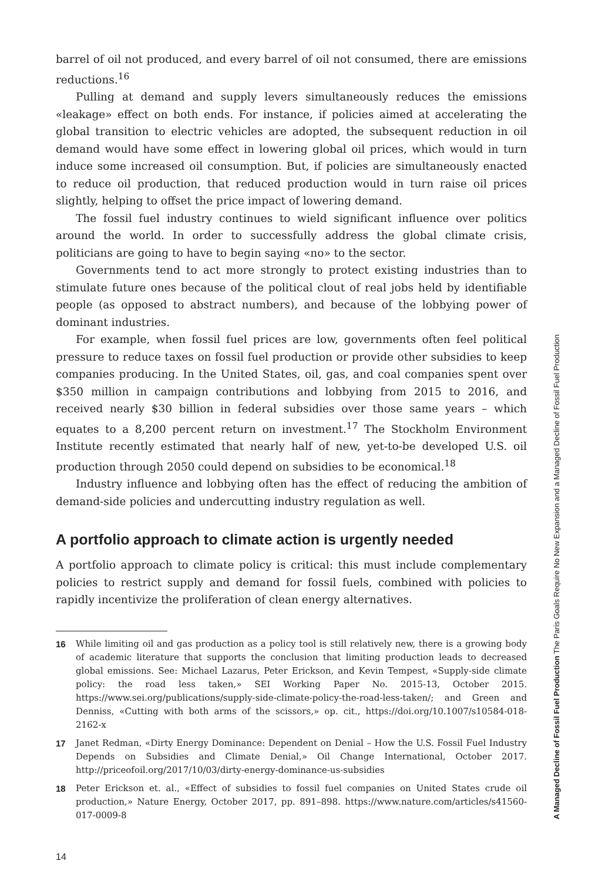barrel of oil not produced, and every barrel of oil not consumed, there are emissions reductions.<sup>16</sup>
Pulling at demand and supply levers simultaneously reduces the emissions «leakage» effect on both ends. For instance, if policies aimed at accelerating the global transition to electric vehicles are adopted, the subsequent reduction in oil demand would have some effect in lowering global oil prices, which would in turn induce some increased oil consumption. But, if policies are simultaneously enacted to reduce oil production, that reduced production would in turn raise oil prices slightly, helping to offset the price impact of lowering demand.
The fossil fuel industry continues to wield significant influence over politics around the world. In order to successfully address the global climate crisis, politicians are going to have to begin saying «no» to the sector.
Governments tend to act more strongly to protect existing industries than to stimulate future ones because of the political clout of real jobs held by identifiable people (as opposed to abstract numbers), and because of the lobbying power of dominant industries.
For example, when fossil fuel prices are low, governments often feel political pressure to reduce taxes on fossil fuel production or provide other subsidies to keep companies producing. In the United States, oil, gas, and coal companies spent over $350 million in campaign contributions and lobbying from 2015 to 2016, and received nearly $30 billion in federal subsidies over those same years – which equates to a 8,200 percent return on investment.<sup>17</sup> The Stockholm Environment Institute recently estimated that nearly half of new, yet-to-be developed U.S. oil production through 2050 could depend on subsidies to be economical.<sup>18</sup>
Industry influence and lobbying often has the effect of reducing the ambition of demand-side policies and undercutting industry regulation as well.
A portfolio approach to climate action is urgently needed
A portfolio approach to climate policy is critical: this must include complementary policies to restrict supply and demand for fossil fuels, combined with policies to rapidly incentivize the proliferation of clean energy alternatives.
16 While limiting oil and gas production as a policy tool is still relatively new, there is a growing body of academic literature that supports the conclusion that limiting production leads to decreased global emissions. See: Michael Lazarus, Peter Erickson, and Kevin Tempest, «Supply-side climate policy: the road less taken,» SEI Working Paper No. 2015-13, October 2015. https://www.sei.org/publications/supply-side-climate-policy-the-road-less-taken/; and Green and Denniss, «Cutting with both arms of the scissors,» op. cit., https://doi.org/10.1007/s10584-018-2162-x
17 Janet Redman, «Dirty Energy Dominance: Dependent on Denial – How the U.S. Fossil Fuel Industry Depends on Subsidies and Climate Denial,» Oil Change International, October 2017. http://priceofoil.org/2017/10/03/dirty-energy-dominance-us-subsidies
18 Peter Erickson et. al., «Effect of subsidies to fossil fuel companies on United States crude oil production,» Nature Energy, October 2017, pp. 891–898. https://www.nature.com/articles/s41560-017-0009-8
14
A Managed Decline of Fossil Fuel Production The Paris Goals Require No New Expansion and a Managed Decline of Fossil Fuel Production